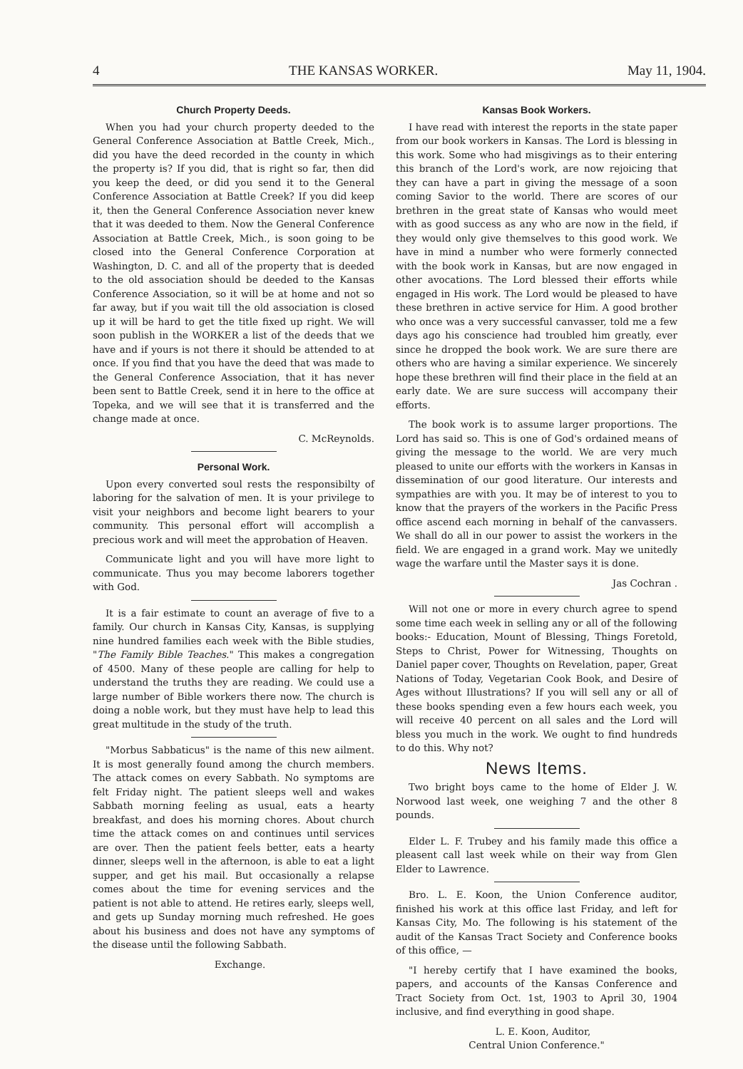4 THE KANSAS WORKER. May 11, 1904.
Church Property Deeds.
When you had your church property deeded to the General Conference Association at Battle Creek, Mich., did you have the deed recorded in the county in which the property is? If you did, that is right so far, then did you keep the deed, or did you send it to the General Conference Association at Battle Creek? If you did keep it, then the General Conference Association never knew that it was deeded to them. Now the General Conference Association at Battle Creek, Mich., is soon going to be closed into the General Conference Corporation at Washington, D. C. and all of the property that is deeded to the old association should be deeded to the Kansas Conference Association, so it will be at home and not so far away, but if you wait till the old association is closed up it will be hard to get the title fixed up right. We will soon publish in the WORKER a list of the deeds that we have and if yours is not there it should be attended to at once. If you find that you have the deed that was made to the General Conference Association, that it has never been sent to Battle Creek, send it in here to the office at Topeka, and we will see that it is transferred and the change made at once.
C. McReynolds.
Personal Work.
Upon every converted soul rests the responsibilty of laboring for the salvation of men. It is your privilege to visit your neighbors and become light bearers to your community. This personal effort will accomplish a precious work and will meet the approbation of Heaven.
Communicate light and you will have more light to communicate. Thus you may become laborers together with God.
It is a fair estimate to count an average of five to a family. Our church in Kansas City, Kansas, is supplying nine hundred families each week with the Bible studies, "The Family Bible Teaches." This makes a congregation of 4500. Many of these people are calling for help to understand the truths they are reading. We could use a large number of Bible workers there now. The church is doing a noble work, but they must have help to lead this great multitude in the study of the truth.
"Morbus Sabbaticus" is the name of this new ailment. It is most generally found among the church members. The attack comes on every Sabbath. No symptoms are felt Friday night. The patient sleeps well and wakes Sabbath morning feeling as usual, eats a hearty breakfast, and does his morning chores. About church time the attack comes on and continues until services are over. Then the patient feels better, eats a hearty dinner, sleeps well in the afternoon, is able to eat a light supper, and get his mail. But occasionally a relapse comes about the time for evening services and the patient is not able to attend. He retires early, sleeps well, and gets up Sunday morning much refreshed. He goes about his business and does not have any symptoms of the disease until the following Sabbath.
Exchange.
Kansas Book Workers.
I have read with interest the reports in the state paper from our book workers in Kansas. The Lord is blessing in this work. Some who had misgivings as to their entering this branch of the Lord's work, are now rejoicing that they can have a part in giving the message of a soon coming Savior to the world. There are scores of our brethren in the great state of Kansas who would meet with as good success as any who are now in the field, if they would only give themselves to this good work. We have in mind a number who were formerly connected with the book work in Kansas, but are now engaged in other avocations. The Lord blessed their efforts while engaged in His work. The Lord would be pleased to have these brethren in active service for Him. A good brother who once was a very successful canvasser, told me a few days ago his conscience had troubled him greatly, ever since he dropped the book work. We are sure there are others who are having a similar experience. We sincerely hope these brethren will find their place in the field at an early date. We are sure success will accompany their efforts.
The book work is to assume larger proportions. The Lord has said so. This is one of God's ordained means of giving the message to the world. We are very much pleased to unite our efforts with the workers in Kansas in dissemination of our good literature. Our interests and sympathies are with you. It may be of interest to you to know that the prayers of the workers in the Pacific Press office ascend each morning in behalf of the canvassers. We shall do all in our power to assist the workers in the field. We are engaged in a grand work. May we unitedly wage the warfare until the Master says it is done.
Jas Cochran .
Will not one or more in every church agree to spend some time each week in selling any or all of the following books:- Education, Mount of Blessing, Things Foretold, Steps to Christ, Power for Witnessing, Thoughts on Daniel paper cover, Thoughts on Revelation, paper, Great Nations of Today, Vegetarian Cook Book, and Desire of Ages without Illustrations? If you will sell any or all of these books spending even a few hours each week, you will receive 40 percent on all sales and the Lord will bless you much in the work. We ought to find hundreds to do this. Why not?
News Items.
Two bright boys came to the home of Elder J. W. Norwood last week, one weighing 7 and the other 8 pounds.
Elder L. F. Trubey and his family made this office a pleasent call last week while on their way from Glen Elder to Lawrence.
Bro. L. E. Koon, the Union Conference auditor, finished his work at this office last Friday, and left for Kansas City, Mo. The following is his statement of the audit of the Kansas Tract Society and Conference books of this office, —
"I hereby certify that I have examined the books, papers, and accounts of the Kansas Conference and Tract Society from Oct. 1st, 1903 to April 30, 1904 inclusive, and find everything in good shape.
L. E. Koon, Auditor,
Central Union Conference."